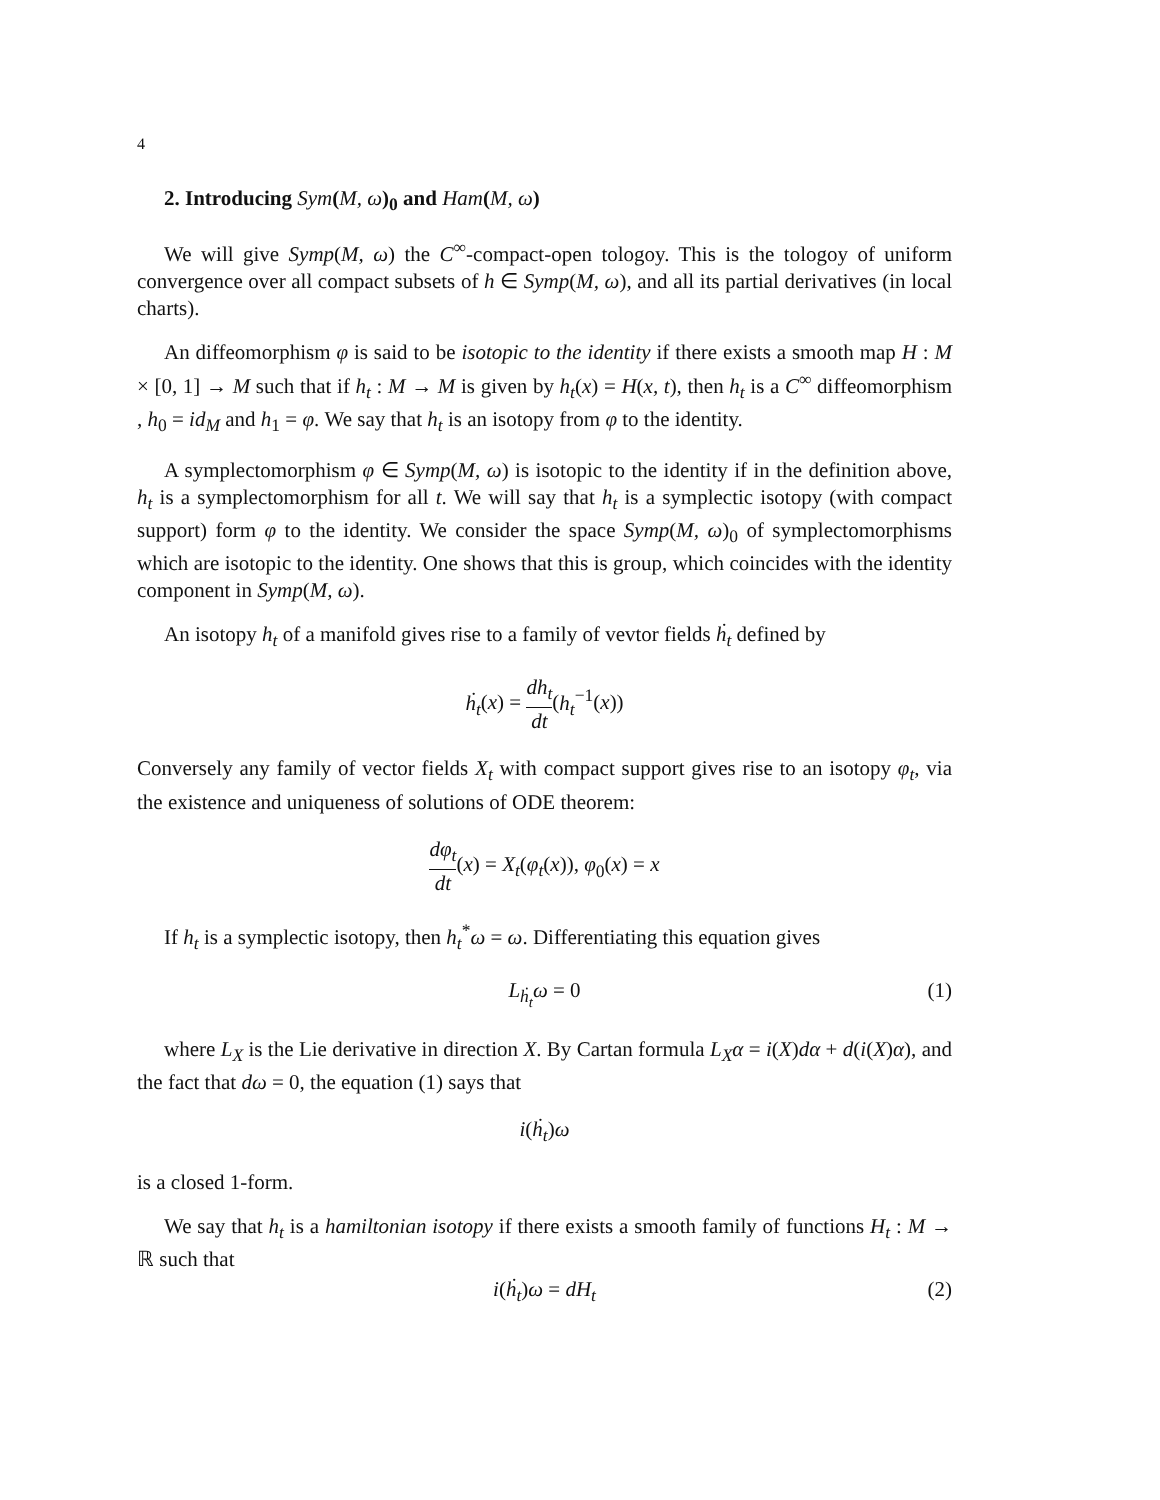4
2. Introducing Sym(M, ω)<sub>0</sub> and Ham(M, ω)
We will give Symp(M, ω) the C<sup>∞</sup>-compact-open tologoy. This is the tologoy of uniform convergence over all compact subsets of h ∈ Symp(M, ω), and all its partial derivatives (in local charts).
An diffeomorphism φ is said to be isotopic to the identity if there exists a smooth map H : M × [0, 1] → M such that if h<sub>t</sub> : M → M is given by h<sub>t</sub>(x) = H(x, t), then h<sub>t</sub> is a C<sup>∞</sup> diffeomorphism , h<sub>0</sub> = id<sub>M</sub> and h<sub>1</sub> = φ. We say that h<sub>t</sub> is an isotopy from φ to the identity.
A symplectomorphism φ ∈ Symp(M, ω) is isotopic to the identity if in the definition above, h<sub>t</sub> is a symplectomorphism for all t. We will say that h<sub>t</sub> is a symplectic isotopy (with compact support) form φ to the identity. We consider the space Symp(M, ω)<sub>0</sub> of symplectomorphisms which are isotopic to the identity. One shows that this is group, which coincides with the identity component in Symp(M, ω).
An isotopy h<sub>t</sub> of a manifold gives rise to a family of vevtor fields ḣ<sub>t</sub> defined by
ḣ<sub>t</sub>(x) = dh<sub>t</sub> dt(h<sub>t</sub><sup>−1</sup>(x))
Conversely any family of vector fields X<sub>t</sub> with compact support gives rise to an isotopy φ<sub>t</sub>, via the existence and uniqueness of solutions of ODE theorem:
dφ<sub>t</sub> dt(x) = X<sub>t</sub>(φ<sub>t</sub>(x)), φ<sub>0</sub>(x) = x
If h<sub>t</sub> is a symplectic isotopy, then h<sub>t</sub><sup>*</sup>ω = ω. Differentiating this equation gives
L<sub>ḣ<sub>t</sub></sub>ω = 0 (1)
where L<sub>X</sub> is the Lie derivative in direction X. By Cartan formula L<sub>X</sub>α = i(X)dα + d(i(X)α), and the fact that dω = 0, the equation (1) says that
i(ḣ<sub>t</sub>)ω
is a closed 1-form.
We say that h<sub>t</sub> is a hamiltonian isotopy if there exists a smooth family of functions H<sub>t</sub> : M → ℝ such that
i(ḣ<sub>t</sub>)ω = dH<sub>t</sub> (2)